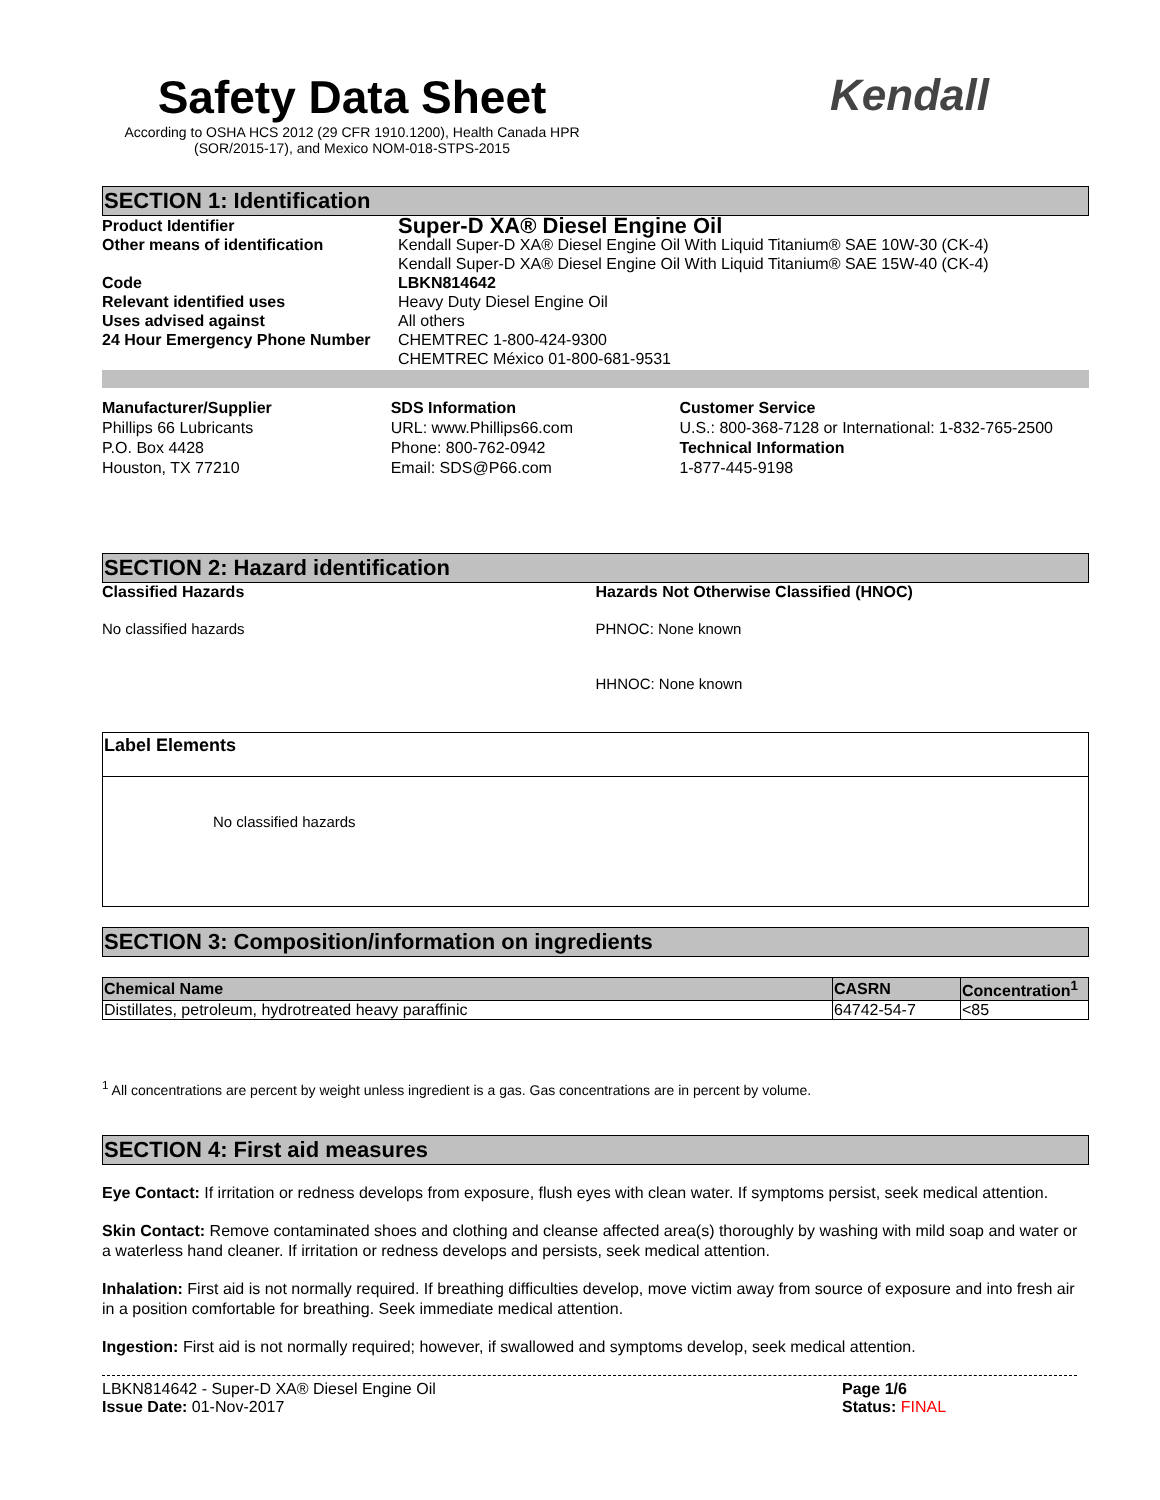Safety Data Sheet
According to OSHA HCS 2012 (29 CFR 1910.1200), Health Canada HPR (SOR/2015-17), and Mexico NOM-018-STPS-2015
Kendall
SECTION 1: Identification
| Product Identifier | Super-D XA® Diesel Engine Oil |
| Other means of identification | Kendall Super-D XA® Diesel Engine Oil With Liquid Titanium® SAE 10W-30 (CK-4) Kendall Super-D XA® Diesel Engine Oil With Liquid Titanium® SAE 15W-40 (CK-4) |
| Code | LBKN814642 |
| Relevant identified uses | Heavy Duty Diesel Engine Oil |
| Uses advised against | All others |
| 24 Hour Emergency Phone Number | CHEMTREC 1-800-424-9300 CHEMTREC México 01-800-681-9531 |
Manufacturer/Supplier
Phillips 66 Lubricants
P.O. Box 4428
Houston, TX 77210
SDS Information
URL: www.Phillips66.com
Phone: 800-762-0942
Email: SDS@P66.com
Customer Service
U.S.: 800-368-7128 or International: 1-832-765-2500
Technical Information
1-877-445-9198
SECTION 2: Hazard identification
Classified Hazards
No classified hazards
Hazards Not Otherwise Classified (HNOC)
PHNOC: None known
HHNOC: None known
Label Elements
No classified hazards
SECTION 3: Composition/information on ingredients
| Chemical Name | CASRN | Concentration<sup>1</sup> |
| --- | --- | --- |
| Distillates, petroleum, hydrotreated heavy paraffinic | 64742-54-7 | <85 |
<sup>1</sup> All concentrations are percent by weight unless ingredient is a gas. Gas concentrations are in percent by volume.
SECTION 4: First aid measures
Eye Contact: If irritation or redness develops from exposure, flush eyes with clean water. If symptoms persist, seek medical attention.
Skin Contact: Remove contaminated shoes and clothing and cleanse affected area(s) thoroughly by washing with mild soap and water or a waterless hand cleaner. If irritation or redness develops and persists, seek medical attention.
Inhalation: First aid is not normally required. If breathing difficulties develop, move victim away from source of exposure and into fresh air in a position comfortable for breathing. Seek immediate medical attention.
Ingestion: First aid is not normally required; however, if swallowed and symptoms develop, seek medical attention.
LBKN814642 - Super-D XA® Diesel Engine Oil
Issue Date: 01-Nov-2017
Page 1/6
Status: FINAL